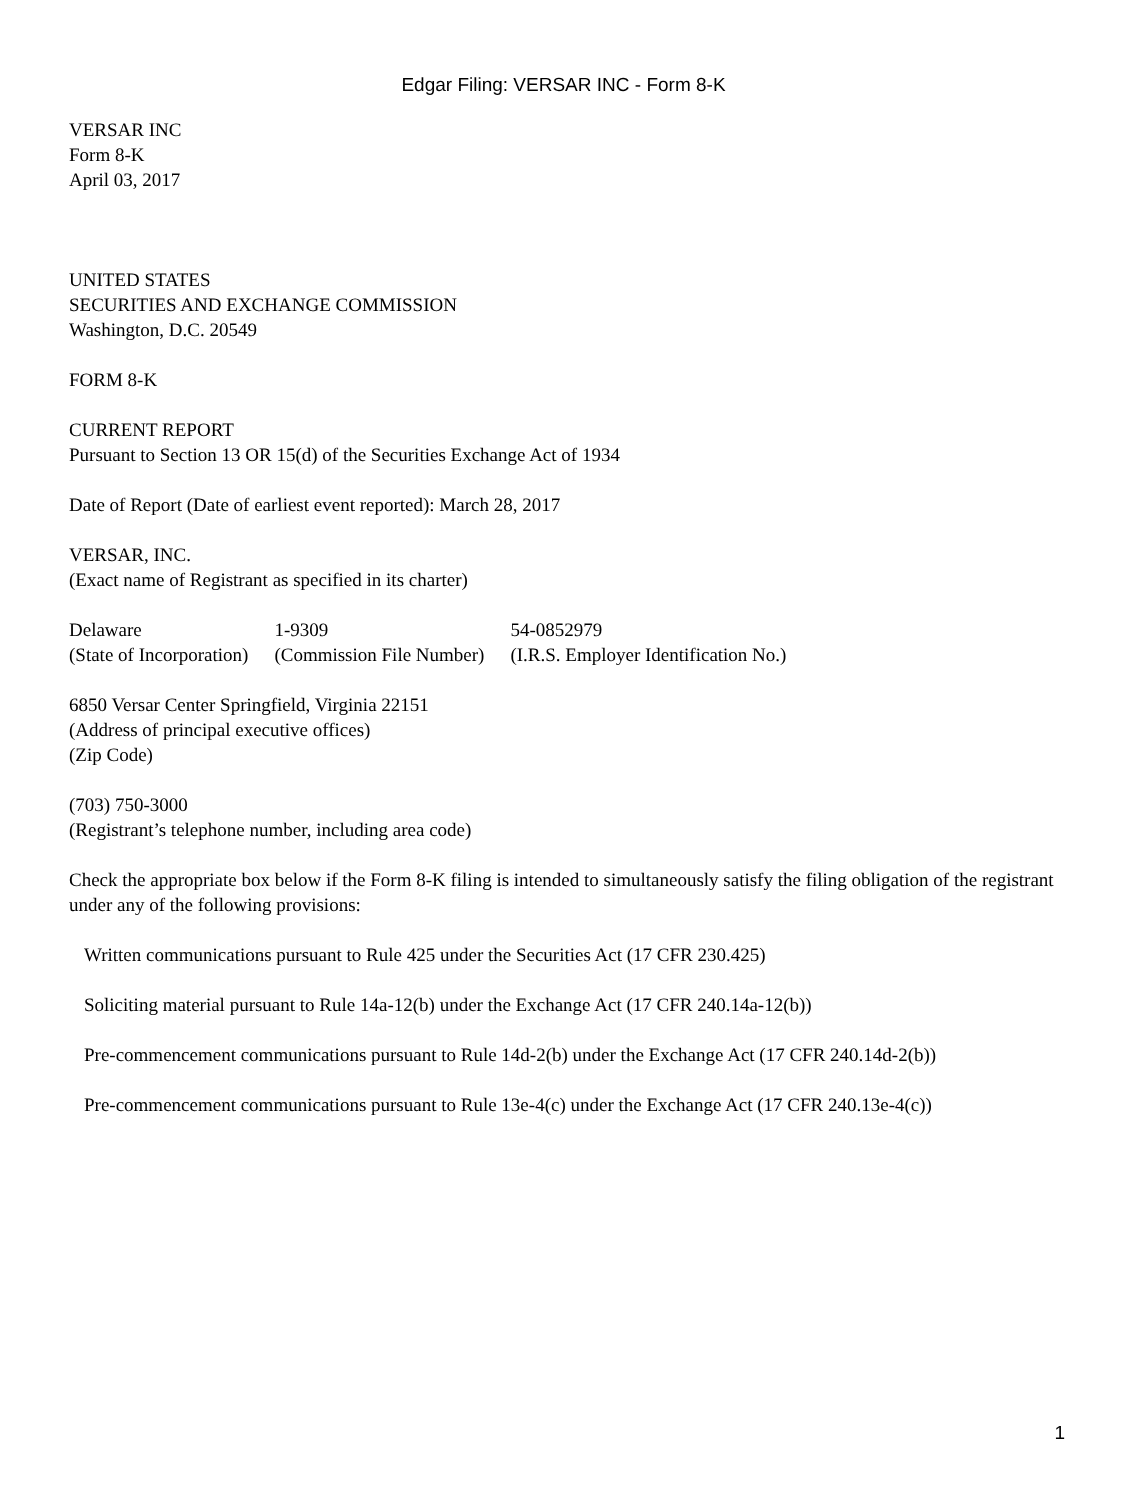Edgar Filing: VERSAR INC - Form 8-K
VERSAR INC
Form 8-K
April 03, 2017
UNITED STATES
SECURITIES AND EXCHANGE COMMISSION
Washington, D.C. 20549
FORM 8-K
CURRENT REPORT
Pursuant to Section 13 OR 15(d) of the Securities Exchange Act of 1934
Date of Report (Date of earliest event reported): March 28, 2017
VERSAR, INC.
(Exact name of Registrant as specified in its charter)
| Delaware | 1-9309 | 54-0852979 |
| (State of Incorporation) | (Commission File Number) | (I.R.S. Employer Identification No.) |
6850 Versar Center Springfield, Virginia 22151
(Address of principal executive offices)
(Zip Code)
(703) 750-3000
(Registrant’s telephone number, including area code)
Check the appropriate box below if the Form 8-K filing is intended to simultaneously satisfy the filing obligation of the registrant under any of the following provisions:
Written communications pursuant to Rule 425 under the Securities Act (17 CFR 230.425)
Soliciting material pursuant to Rule 14a-12(b) under the Exchange Act (17 CFR 240.14a-12(b))
Pre-commencement communications pursuant to Rule 14d-2(b) under the Exchange Act (17 CFR 240.14d-2(b))
Pre-commencement communications pursuant to Rule 13e-4(c) under the Exchange Act (17 CFR 240.13e-4(c))
1